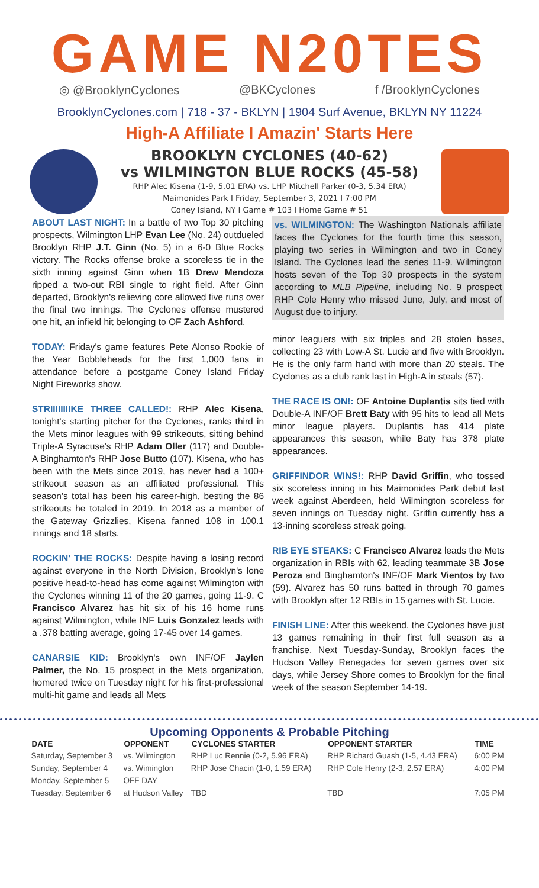GAME N20TES
◎ @BrooklynCyclones @BKCyclones f /BrooklynCyclones
BrooklynCyclones.com | 718 - 37 - BKLYN | 1904 Surf Avenue, BKLYN NY 11224
High-A Affiliate I Amazin' Starts Here
BROOKLYN CYCLONES (40-62)
vs WILMINGTON BLUE ROCKS (45-58)
RHP Alec Kisena (1-9, 5.01 ERA) vs. LHP Mitchell Parker (0-3, 5.34 ERA)
Maimonides Park I Friday, September 3, 2021 I 7:00 PM
Coney Island, NY I Game # 103 I Home Game # 51
ABOUT LAST NIGHT: In a battle of two Top 30 pitching prospects, Wilmington LHP Evan Lee (No. 24) outdueled Brooklyn RHP J.T. Ginn (No. 5) in a 6-0 Blue Rocks victory. The Rocks offense broke a scoreless tie in the sixth inning against Ginn when 1B Drew Mendoza ripped a two-out RBI single to right field. After Ginn departed, Brooklyn's relieving core allowed five runs over the final two innings. The Cyclones offense mustered one hit, an infield hit belonging to OF Zach Ashford.
TODAY: Friday's game features Pete Alonso Rookie of the Year Bobbleheads for the first 1,000 fans in attendance before a postgame Coney Island Friday Night Fireworks show.
STRIIIIIIIIKE THREE CALLED!: RHP Alec Kisena, tonight's starting pitcher for the Cyclones, ranks third in the Mets minor leagues with 99 strikeouts, sitting behind Triple-A Syracuse's RHP Adam Oller (117) and Double-A Binghamton's RHP Jose Butto (107). Kisena, who has been with the Mets since 2019, has never had a 100+ strikeout season as an affiliated professional. This season's total has been his career-high, besting the 86 strikeouts he totaled in 2019. In 2018 as a member of the Gateway Grizzlies, Kisena fanned 108 in 100.1 innings and 18 starts.
ROCKIN' THE ROCKS: Despite having a losing record against everyone in the North Division, Brooklyn's lone positive head-to-head has come against Wilmington with the Cyclones winning 11 of the 20 games, going 11-9. C Francisco Alvarez has hit six of his 16 home runs against Wilmington, while INF Luis Gonzalez leads with a .378 batting average, going 17-45 over 14 games.
CANARSIE KID: Brooklyn's own INF/OF Jaylen Palmer, the No. 15 prospect in the Mets organization, homered twice on Tuesday night for his first-professional multi-hit game and leads all Mets
vs. WILMINGTON: The Washington Nationals affiliate faces the Cyclones for the fourth time this season, playing two series in Wilmington and two in Coney Island. The Cyclones lead the series 11-9. Wilmington hosts seven of the Top 30 prospects in the system according to MLB Pipeline, including No. 9 prospect RHP Cole Henry who missed June, July, and most of August due to injury.
minor leaguers with six triples and 28 stolen bases, collecting 23 with Low-A St. Lucie and five with Brooklyn. He is the only farm hand with more than 20 steals. The Cyclones as a club rank last in High-A in steals (57).
THE RACE IS ON!: OF Antoine Duplantis sits tied with Double-A INF/OF Brett Baty with 95 hits to lead all Mets minor league players. Duplantis has 414 plate appearances this season, while Baty has 378 plate appearances.
GRIFFINDOR WINS!: RHP David Griffin, who tossed six scoreless inning in his Maimonides Park debut last week against Aberdeen, held Wilmington scoreless for seven innings on Tuesday night. Griffin currently has a 13-inning scoreless streak going.
RIB EYE STEAKS: C Francisco Alvarez leads the Mets organization in RBIs with 62, leading teammate 3B Jose Peroza and Binghamton's INF/OF Mark Vientos by two (59). Alvarez has 50 runs batted in through 70 games with Brooklyn after 12 RBIs in 15 games with St. Lucie.
FINISH LINE: After this weekend, the Cyclones have just 13 games remaining in their first full season as a franchise. Next Tuesday-Sunday, Brooklyn faces the Hudson Valley Renegades for seven games over six days, while Jersey Shore comes to Brooklyn for the final week of the season September 14-19.
Upcoming Opponents & Probable Pitching
| DATE | OPPONENT | CYCLONES STARTER | OPPONENT STARTER | TIME |
| --- | --- | --- | --- | --- |
| Saturday, September 3 | vs. Wilmington | RHP Luc Rennie (0-2, 5.96 ERA) | RHP Richard Guash (1-5, 4.43 ERA) | 6:00 PM |
| Sunday, September 4 | vs. Wimington | RHP Jose Chacin (1-0, 1.59 ERA) | RHP Cole Henry (2-3, 2.57 ERA) | 4:00 PM |
| Monday, September 5 | OFF DAY | | | |
| Tuesday, September 6 | at Hudson Valley | TBD | TBD | 7:05 PM |